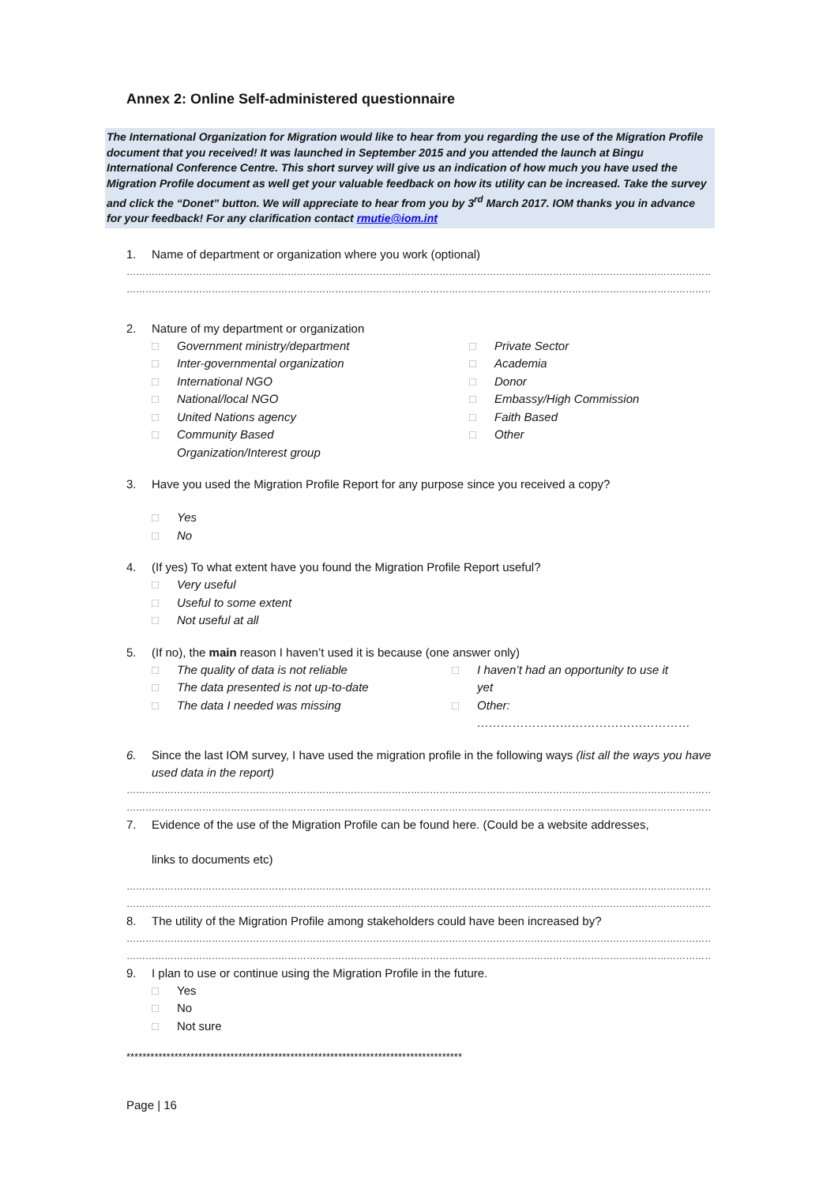Annex 2: Online Self-administered questionnaire
The International Organization for Migration would like to hear from you regarding the use of the Migration Profile document that you received! It was launched in September 2015 and you attended the launch at Bingu International Conference Centre. This short survey will give us an indication of how much you have used the Migration Profile document as well get your valuable feedback on how its utility can be increased. Take the survey and click the “Donet” button. We will appreciate to hear from you by 3<sup>rd</sup> March 2017. IOM thanks you in advance for your feedback! For any clarification contact rmutie@iom.int
1. Name of department or organization where you work (optional)
……………………………………………………………………………………………………………………………………………………………………………………
……………………………………………………………………………………………………………………………………………………………………………………
2. Nature of my department or organization
□ Government ministry/department
□ Inter-governmental organization
□ International NGO
□ National/local NGO
□ United Nations agency
□ Community Based
Organization/Interest group
□ Private Sector
□ Academia
□ Donor
□ Embassy/High Commission
□ Faith Based
□ Other
3. Have you used the Migration Profile Report for any purpose since you received a copy?
□ Yes
□ No
4. (If yes) To what extent have you found the Migration Profile Report useful?
□ Very useful
□ Useful to some extent
□ Not useful at all
5. (If no), the main reason I haven’t used it is because (one answer only)
□ The quality of data is not reliable
□ The data presented is not up-to-date
□ The data I needed was missing
□ I haven’t had an opportunity to use it
yet
□ Other: ………………………………………………
6. Since the last IOM survey, I have used the migration profile in the following ways (list all the ways you have used data in the report)
……………………………………………………………………………………………………………………………………………………………………………………
……………………………………………………………………………………………………………………………………………………………………………………
7. Evidence of the use of the Migration Profile can be found here. (Could be a website addresses,
links to documents etc)
……………………………………………………………………………………………………………………………………………………………………………………
……………………………………………………………………………………………………………………………………………………………………………………
8. The utility of the Migration Profile among stakeholders could have been increased by?
……………………………………………………………………………………………………………………………………………………………………………………
……………………………………………………………………………………………………………………………………………………………………………………
9. I plan to use or continue using the Migration Profile in the future.
□ Yes
□ No
□ Not sure
************************************************************************************
Page | 16